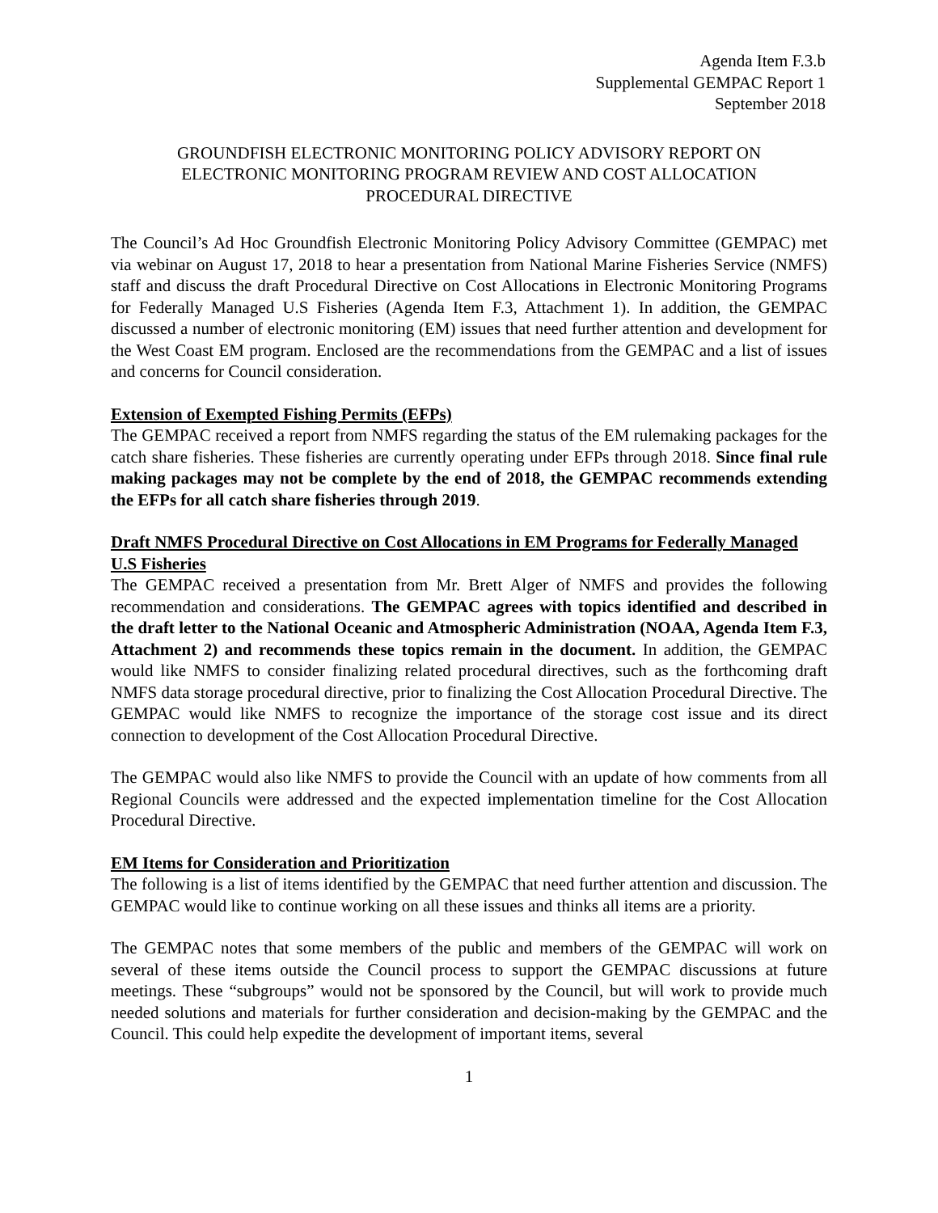Agenda Item F.3.b
Supplemental GEMPAC Report 1
September 2018
GROUNDFISH ELECTRONIC MONITORING POLICY ADVISORY REPORT ON
ELECTRONIC MONITORING PROGRAM REVIEW AND COST ALLOCATION
PROCEDURAL DIRECTIVE
The Council’s Ad Hoc Groundfish Electronic Monitoring Policy Advisory Committee (GEMPAC) met via webinar on August 17, 2018 to hear a presentation from National Marine Fisheries Service (NMFS) staff and discuss the draft Procedural Directive on Cost Allocations in Electronic Monitoring Programs for Federally Managed U.S Fisheries (Agenda Item F.3, Attachment 1). In addition, the GEMPAC discussed a number of electronic monitoring (EM) issues that need further attention and development for the West Coast EM program. Enclosed are the recommendations from the GEMPAC and a list of issues and concerns for Council consideration.
Extension of Exempted Fishing Permits (EFPs)
The GEMPAC received a report from NMFS regarding the status of the EM rulemaking packages for the catch share fisheries. These fisheries are currently operating under EFPs through 2018. Since final rule making packages may not be complete by the end of 2018, the GEMPAC recommends extending the EFPs for all catch share fisheries through 2019.
Draft NMFS Procedural Directive on Cost Allocations in EM Programs for Federally Managed U.S Fisheries
The GEMPAC received a presentation from Mr. Brett Alger of NMFS and provides the following recommendation and considerations. The GEMPAC agrees with topics identified and described in the draft letter to the National Oceanic and Atmospheric Administration (NOAA, Agenda Item F.3, Attachment 2) and recommends these topics remain in the document. In addition, the GEMPAC would like NMFS to consider finalizing related procedural directives, such as the forthcoming draft NMFS data storage procedural directive, prior to finalizing the Cost Allocation Procedural Directive. The GEMPAC would like NMFS to recognize the importance of the storage cost issue and its direct connection to development of the Cost Allocation Procedural Directive.
The GEMPAC would also like NMFS to provide the Council with an update of how comments from all Regional Councils were addressed and the expected implementation timeline for the Cost Allocation Procedural Directive.
EM Items for Consideration and Prioritization
The following is a list of items identified by the GEMPAC that need further attention and discussion. The GEMPAC would like to continue working on all these issues and thinks all items are a priority.
The GEMPAC notes that some members of the public and members of the GEMPAC will work on several of these items outside the Council process to support the GEMPAC discussions at future meetings. These “subgroups” would not be sponsored by the Council, but will work to provide much needed solutions and materials for further consideration and decision-making by the GEMPAC and the Council. This could help expedite the development of important items, several
1